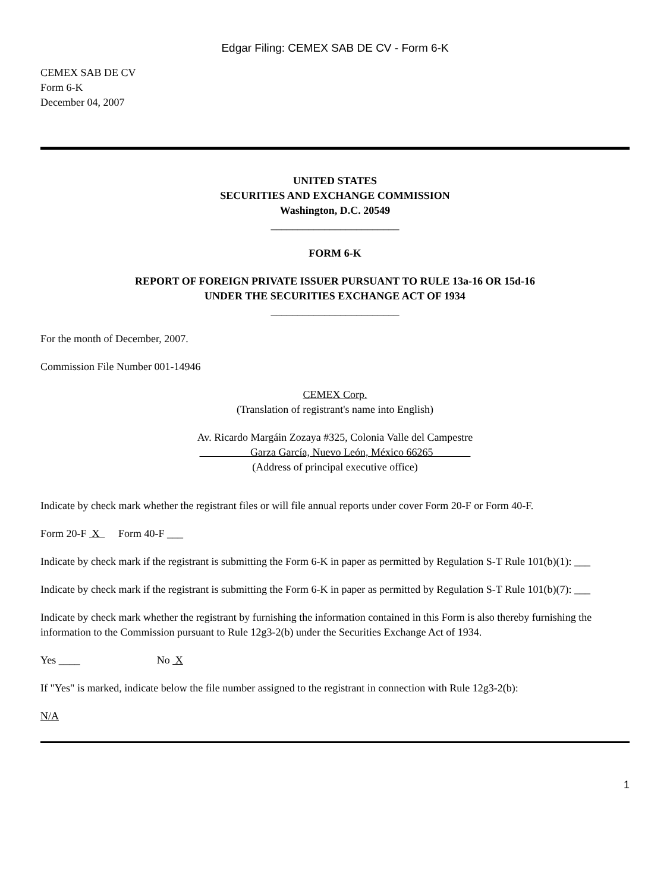Edgar Filing: CEMEX SAB DE CV - Form 6-K
CEMEX SAB DE CV
Form 6-K
December 04, 2007
UNITED STATES
SECURITIES AND EXCHANGE COMMISSION
Washington, D.C. 20549
________________________
FORM 6-K
REPORT OF FOREIGN PRIVATE ISSUER PURSUANT TO RULE 13a-16 OR 15d-16
UNDER THE SECURITIES EXCHANGE ACT OF 1934
________________________
For the month of December, 2007.
Commission File Number 001-14946
CEMEX Corp.
(Translation of registrant's name into English)
Av. Ricardo Margáin Zozaya #325, Colonia Valle del Campestre
Garza García, Nuevo León, México 66265
(Address of principal executive office)
Indicate by check mark whether the registrant files or will file annual reports under cover Form 20-F or Form 40-F.
Form 20-F X Form 40-F ___
Indicate by check mark if the registrant is submitting the Form 6-K in paper as permitted by Regulation S-T Rule 101(b)(1): ___
Indicate by check mark if the registrant is submitting the Form 6-K in paper as permitted by Regulation S-T Rule 101(b)(7): ___
Indicate by check mark whether the registrant by furnishing the information contained in this Form is also thereby furnishing the information to the Commission pursuant to Rule 12g3-2(b) under the Securities Exchange Act of 1934.
Yes ____ No X
If "Yes" is marked, indicate below the file number assigned to the registrant in connection with Rule 12g3-2(b):
N/A
1